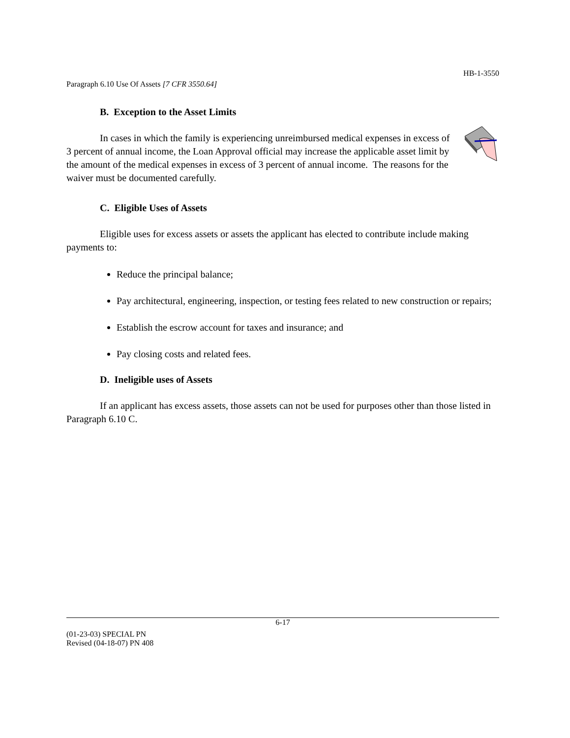HB-1-3550
Paragraph 6.10 Use Of Assets [7 CFR 3550.64]
B. Exception to the Asset Limits
In cases in which the family is experiencing unreimbursed medical expenses in excess of 3 percent of annual income, the Loan Approval official may increase the applicable asset limit by the amount of the medical expenses in excess of 3 percent of annual income. The reasons for the waiver must be documented carefully.
C. Eligible Uses of Assets
Eligible uses for excess assets or assets the applicant has elected to contribute include making payments to:
Reduce the principal balance;
Pay architectural, engineering, inspection, or testing fees related to new construction or repairs;
Establish the escrow account for taxes and insurance; and
Pay closing costs and related fees.
D. Ineligible uses of Assets
If an applicant has excess assets, those assets can not be used for purposes other than those listed in Paragraph 6.10 C.
6-17
(01-23-03) SPECIAL PN
Revised (04-18-07) PN 408